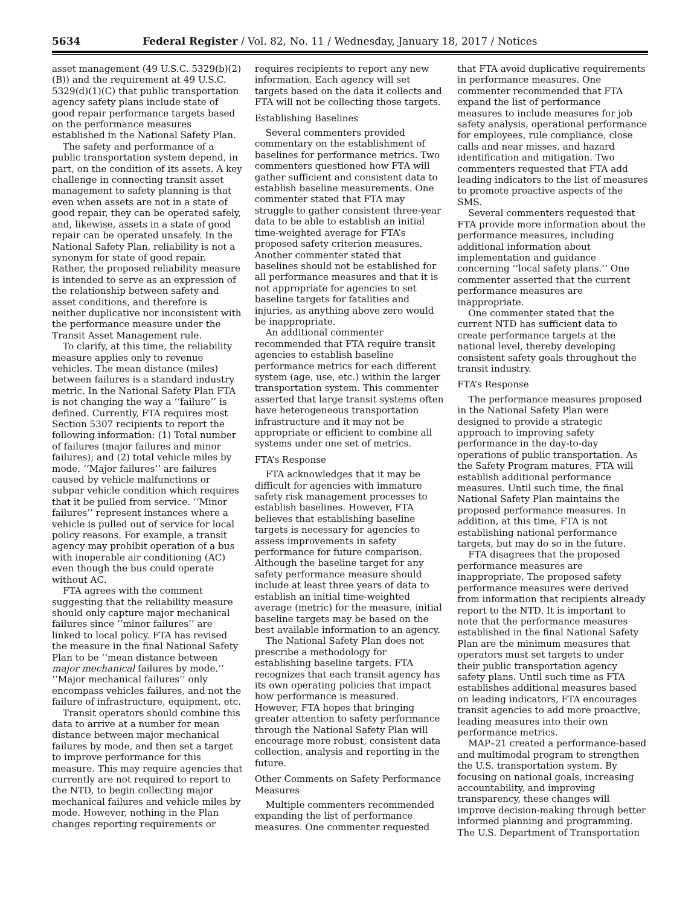5634 Federal Register / Vol. 82, No. 11 / Wednesday, January 18, 2017 / Notices
asset management (49 U.S.C. 5329(b)(2)(B)) and the requirement at 49 U.S.C. 5329(d)(1)(C) that public transportation agency safety plans include state of good repair performance targets based on the performance measures established in the National Safety Plan.
The safety and performance of a public transportation system depend, in part, on the condition of its assets. A key challenge in connecting transit asset management to safety planning is that even when assets are not in a state of good repair, they can be operated safely, and, likewise, assets in a state of good repair can be operated unsafely. In the National Safety Plan, reliability is not a synonym for state of good repair. Rather, the proposed reliability measure is intended to serve as an expression of the relationship between safety and asset conditions, and therefore is neither duplicative nor inconsistent with the performance measure under the Transit Asset Management rule.
To clarify, at this time, the reliability measure applies only to revenue vehicles. The mean distance (miles) between failures is a standard industry metric. In the National Safety Plan FTA is not changing the way a ‘‘failure’’ is defined. Currently, FTA requires most Section 5307 recipients to report the following information: (1) Total number of failures (major failures and minor failures); and (2) total vehicle miles by mode. ‘‘Major failures’’ are failures caused by vehicle malfunctions or subpar vehicle condition which requires that it be pulled from service. ‘‘Minor failures’’ represent instances where a vehicle is pulled out of service for local policy reasons. For example, a transit agency may prohibit operation of a bus with inoperable air conditioning (AC) even though the bus could operate without AC.
FTA agrees with the comment suggesting that the reliability measure should only capture major mechanical failures since ‘‘minor failures’’ are linked to local policy. FTA has revised the measure in the final National Safety Plan to be ‘‘mean distance between major mechanical failures by mode.’’ ‘‘Major mechanical failures’’ only encompass vehicles failures, and not the failure of infrastructure, equipment, etc.
Transit operators should combine this data to arrive at a number for mean distance between major mechanical failures by mode, and then set a target to improve performance for this measure. This may require agencies that currently are not required to report to the NTD, to begin collecting major mechanical failures and vehicle miles by mode. However, nothing in the Plan changes reporting requirements or requires recipients to report any new information. Each agency will set targets based on the data it collects and FTA will not be collecting those targets.
Establishing Baselines
Several commenters provided commentary on the establishment of baselines for performance metrics. Two commenters questioned how FTA will gather sufficient and consistent data to establish baseline measurements. One commenter stated that FTA may struggle to gather consistent three-year data to be able to establish an initial time-weighted average for FTA’s proposed safety criterion measures. Another commenter stated that baselines should not be established for all performance measures and that it is not appropriate for agencies to set baseline targets for fatalities and injuries, as anything above zero would be inappropriate.
An additional commenter recommended that FTA require transit agencies to establish baseline performance metrics for each different system (age, use, etc.) within the larger transportation system. This commenter asserted that large transit systems often have heterogeneous transportation infrastructure and it may not be appropriate or efficient to combine all systems under one set of metrics.
FTA’s Response
FTA acknowledges that it may be difficult for agencies with immature safety risk management processes to establish baselines. However, FTA believes that establishing baseline targets is necessary for agencies to assess improvements in safety performance for future comparison. Although the baseline target for any safety performance measure should include at least three years of data to establish an initial time-weighted average (metric) for the measure, initial baseline targets may be based on the best available information to an agency.
The National Safety Plan does not prescribe a methodology for establishing baseline targets. FTA recognizes that each transit agency has its own operating policies that impact how performance is measured. However, FTA hopes that bringing greater attention to safety performance through the National Safety Plan will encourage more robust, consistent data collection, analysis and reporting in the future.
Other Comments on Safety Performance Measures
Multiple commenters recommended expanding the list of performance measures. One commenter requested that FTA avoid duplicative requirements in performance measures. One commenter recommended that FTA expand the list of performance measures to include measures for job safety analysis, operational performance for employees, rule compliance, close calls and near misses, and hazard identification and mitigation. Two commenters requested that FTA add leading indicators to the list of measures to promote proactive aspects of the SMS.
Several commenters requested that FTA provide more information about the performance measures, including additional information about implementation and guidance concerning ‘‘local safety plans.’’ One commenter asserted that the current performance measures are inappropriate.
One commenter stated that the current NTD has sufficient data to create performance targets at the national level, thereby developing consistent safety goals throughout the transit industry.
FTA’s Response
The performance measures proposed in the National Safety Plan were designed to provide a strategic approach to improving safety performance in the day-to-day operations of public transportation. As the Safety Program matures, FTA will establish additional performance measures. Until such time, the final National Safety Plan maintains the proposed performance measures. In addition, at this time, FTA is not establishing national performance targets, but may do so in the future.
FTA disagrees that the proposed performance measures are inappropriate. The proposed safety performance measures were derived from information that recipients already report to the NTD. It is important to note that the performance measures established in the final National Safety Plan are the minimum measures that operators must set targets to under their public transportation agency safety plans. Until such time as FTA establishes additional measures based on leading indicators, FTA encourages transit agencies to add more proactive, leading measures into their own performance metrics.
MAP–21 created a performance-based and multimodal program to strengthen the U.S. transportation system. By focusing on national goals, increasing accountability, and improving transparency, these changes will improve decision-making through better informed planning and programming. The U.S. Department of Transportation